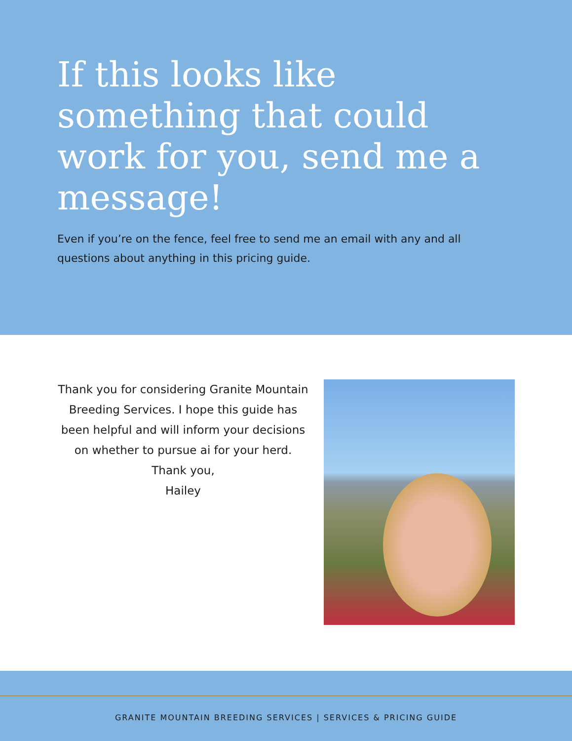If this looks like something that could work for you, send me a message!
Even if you’re on the fence, feel free to send me an email with any and all questions about anything in this pricing guide.
Thank you for considering Granite Mountain Breeding Services. I hope this guide has been helpful and will inform your decisions on whether to pursue ai for your herd.
Thank you,
Hailey
GRANITE MOUNTAIN BREEDING SERVICES | SERVICES & PRICING GUIDE